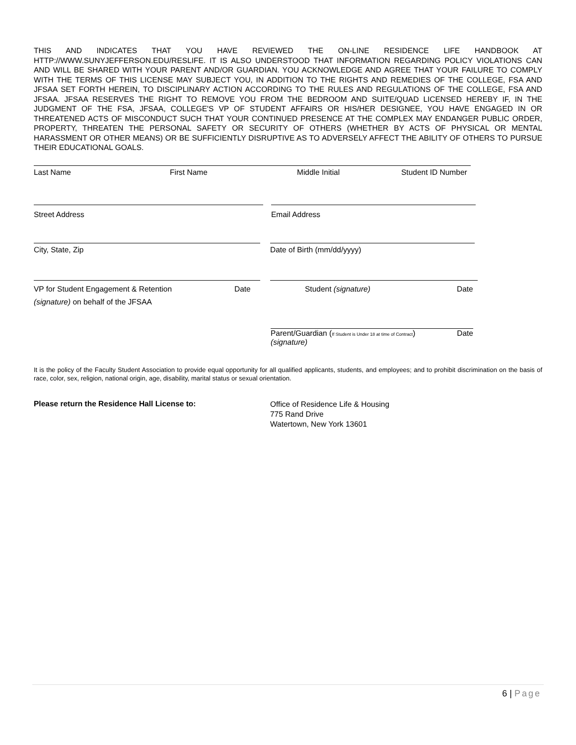THIS AND INDICATES THAT YOU HAVE REVIEWED THE ON-LINE RESIDENCE LIFE HANDBOOK AT HTTP://WWW.SUNYJEFFERSON.EDU/RESLIFE. IT IS ALSO UNDERSTOOD THAT INFORMATION REGARDING POLICY VIOLATIONS CAN AND WILL BE SHARED WITH YOUR PARENT AND/OR GUARDIAN. YOU ACKNOWLEDGE AND AGREE THAT YOUR FAILURE TO COMPLY WITH THE TERMS OF THIS LICENSE MAY SUBJECT YOU, IN ADDITION TO THE RIGHTS AND REMEDIES OF THE COLLEGE, FSA AND JFSAA SET FORTH HEREIN, TO DISCIPLINARY ACTION ACCORDING TO THE RULES AND REGULATIONS OF THE COLLEGE, FSA AND JFSAA. JFSAA RESERVES THE RIGHT TO REMOVE YOU FROM THE BEDROOM AND SUITE/QUAD LICENSED HEREBY IF, IN THE JUDGMENT OF THE FSA, JFSAA, COLLEGE'S VP OF STUDENT AFFAIRS OR HIS/HER DESIGNEE, YOU HAVE ENGAGED IN OR THREATENED ACTS OF MISCONDUCT SUCH THAT YOUR CONTINUED PRESENCE AT THE COMPLEX MAY ENDANGER PUBLIC ORDER, PROPERTY, THREATEN THE PERSONAL SAFETY OR SECURITY OF OTHERS (WHETHER BY ACTS OF PHYSICAL OR MENTAL HARASSMENT OR OTHER MEANS) OR BE SUFFICIENTLY DISRUPTIVE AS TO ADVERSELY AFFECT THE ABILITY OF OTHERS TO PURSUE THEIR EDUCATIONAL GOALS.
Last Name First Name Middle Initial Student ID Number
Street Address Email Address
City, State, Zip Date of Birth (mm/dd/yyyy)
VP for Student Engagement & Retention Date Student (signature) Date
(signature) on behalf of the JFSAA
Parent/Guardian (If Student is Under 18 at time of Contract)
(signature) Date
It is the policy of the Faculty Student Association to provide equal opportunity for all qualified applicants, students, and employees; and to prohibit discrimination on the basis of race, color, sex, religion, national origin, age, disability, marital status or sexual orientation.
Please return the Residence Hall License to: Office of Residence Life & Housing
775 Rand Drive
Watertown, New York 13601
6 | Page